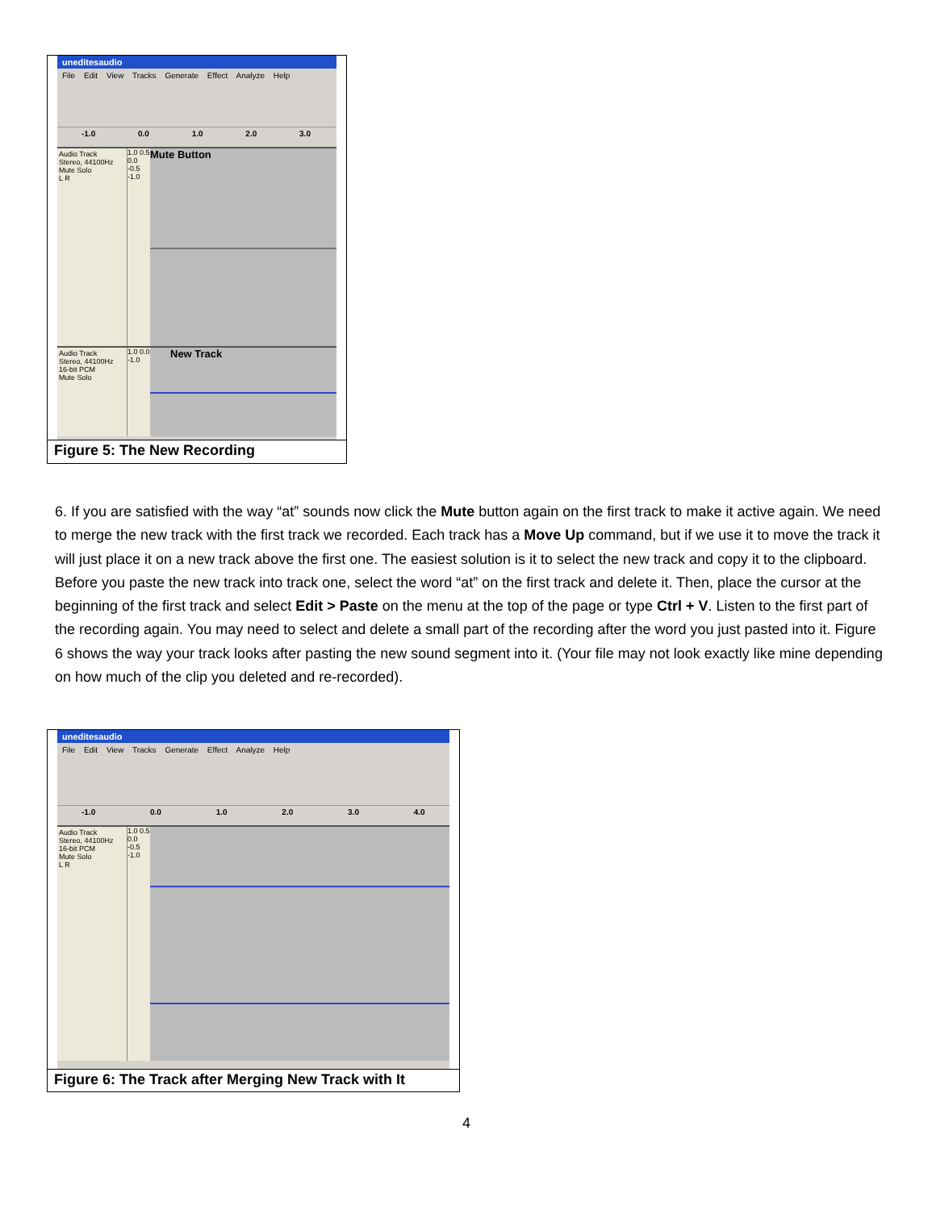uneditesaudio
File Edit View Tracks Generate Effect Analyze Help
-1.0 0.0 1.0 2.0 3.0
Audio Track
Stereo, 44100Hz
Mute Solo
L R
1.0 0.5 0.0 -0.5 -1.0
Mute Button
Audio Track
Stereo, 44100Hz
16-bit PCM
Mute Solo
1.0 0.0 -1.0
New Track
Figure 5: The New Recording
6. If you are satisfied with the way “at” sounds now click the Mute button again on the first track to make it active again. We need to merge the new track with the first track we recorded. Each track has a Move Up command, but if we use it to move the track it will just place it on a new track above the first one. The easiest solution is it to select the new track and copy it to the clipboard. Before you paste the new track into track one, select the word “at” on the first track and delete it. Then, place the cursor at the beginning of the first track and select Edit > Paste on the menu at the top of the page or type Ctrl + V. Listen to the first part of the recording again. You may need to select and delete a small part of the recording after the word you just pasted into it. Figure 6 shows the way your track looks after pasting the new sound segment into it. (Your file may not look exactly like mine depending on how much of the clip you deleted and re-recorded).
uneditesaudio
File Edit View Tracks Generate Effect Analyze Help
-1.0 0.0 1.0 2.0 3.0 4.0
Audio Track
Stereo, 44100Hz
16-bit PCM
Mute Solo
L R
1.0 0.5 0.0 -0.5 -1.0
Figure 6: The Track after Merging New Track with It
4